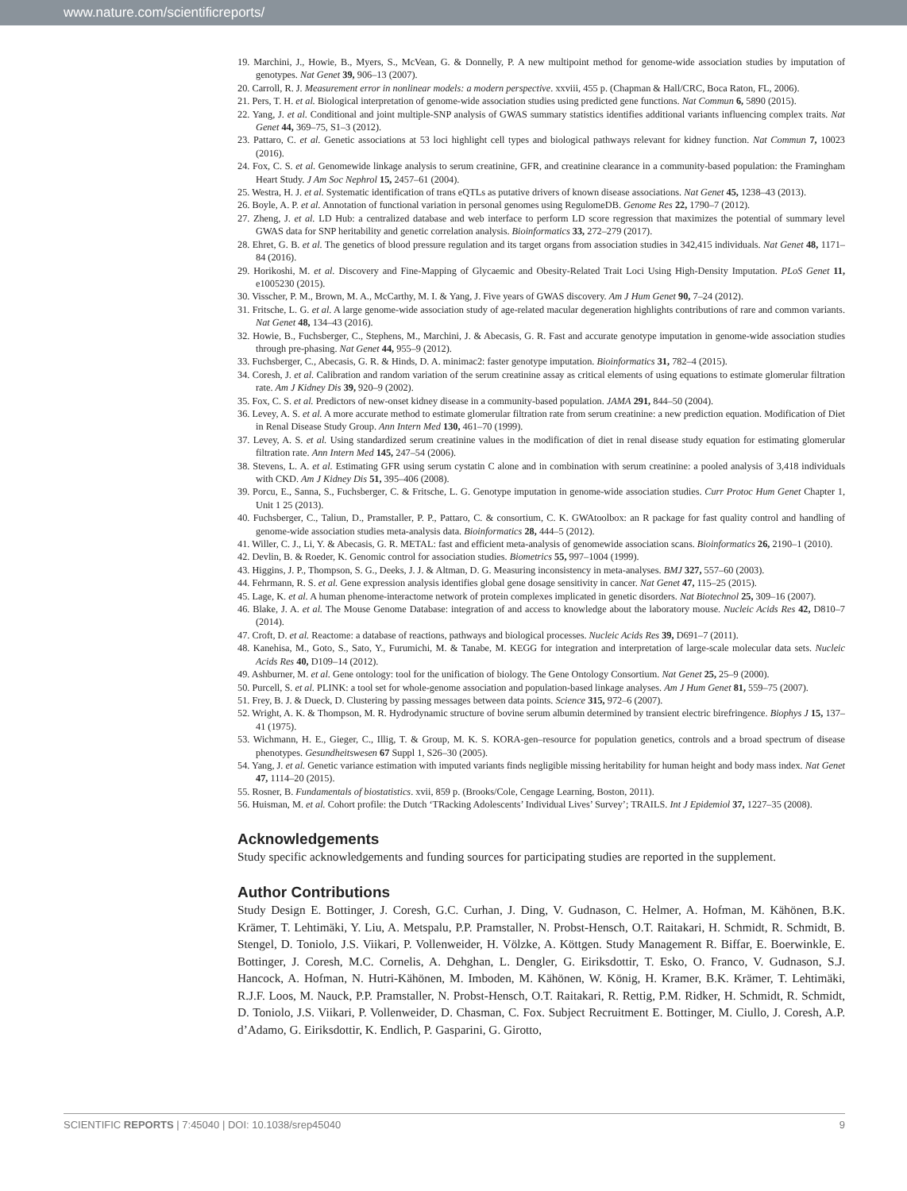www.nature.com/scientificreports/
19. Marchini, J., Howie, B., Myers, S., McVean, G. & Donnelly, P. A new multipoint method for genome-wide association studies by imputation of genotypes. Nat Genet 39, 906–13 (2007).
20. Carroll, R. J. Measurement error in nonlinear models: a modern perspective. xxviii, 455 p. (Chapman & Hall/CRC, Boca Raton, FL, 2006).
21. Pers, T. H. et al. Biological interpretation of genome-wide association studies using predicted gene functions. Nat Commun 6, 5890 (2015).
22. Yang, J. et al. Conditional and joint multiple-SNP analysis of GWAS summary statistics identifies additional variants influencing complex traits. Nat Genet 44, 369–75, S1–3 (2012).
23. Pattaro, C. et al. Genetic associations at 53 loci highlight cell types and biological pathways relevant for kidney function. Nat Commun 7, 10023 (2016).
24. Fox, C. S. et al. Genomewide linkage analysis to serum creatinine, GFR, and creatinine clearance in a community-based population: the Framingham Heart Study. J Am Soc Nephrol 15, 2457–61 (2004).
25. Westra, H. J. et al. Systematic identification of trans eQTLs as putative drivers of known disease associations. Nat Genet 45, 1238–43 (2013).
26. Boyle, A. P. et al. Annotation of functional variation in personal genomes using RegulomeDB. Genome Res 22, 1790–7 (2012).
27. Zheng, J. et al. LD Hub: a centralized database and web interface to perform LD score regression that maximizes the potential of summary level GWAS data for SNP heritability and genetic correlation analysis. Bioinformatics 33, 272–279 (2017).
28. Ehret, G. B. et al. The genetics of blood pressure regulation and its target organs from association studies in 342,415 individuals. Nat Genet 48, 1171–84 (2016).
29. Horikoshi, M. et al. Discovery and Fine-Mapping of Glycaemic and Obesity-Related Trait Loci Using High-Density Imputation. PLoS Genet 11, e1005230 (2015).
30. Visscher, P. M., Brown, M. A., McCarthy, M. I. & Yang, J. Five years of GWAS discovery. Am J Hum Genet 90, 7–24 (2012).
31. Fritsche, L. G. et al. A large genome-wide association study of age-related macular degeneration highlights contributions of rare and common variants. Nat Genet 48, 134–43 (2016).
32. Howie, B., Fuchsberger, C., Stephens, M., Marchini, J. & Abecasis, G. R. Fast and accurate genotype imputation in genome-wide association studies through pre-phasing. Nat Genet 44, 955–9 (2012).
33. Fuchsberger, C., Abecasis, G. R. & Hinds, D. A. minimac2: faster genotype imputation. Bioinformatics 31, 782–4 (2015).
34. Coresh, J. et al. Calibration and random variation of the serum creatinine assay as critical elements of using equations to estimate glomerular filtration rate. Am J Kidney Dis 39, 920–9 (2002).
35. Fox, C. S. et al. Predictors of new-onset kidney disease in a community-based population. JAMA 291, 844–50 (2004).
36. Levey, A. S. et al. A more accurate method to estimate glomerular filtration rate from serum creatinine: a new prediction equation. Modification of Diet in Renal Disease Study Group. Ann Intern Med 130, 461–70 (1999).
37. Levey, A. S. et al. Using standardized serum creatinine values in the modification of diet in renal disease study equation for estimating glomerular filtration rate. Ann Intern Med 145, 247–54 (2006).
38. Stevens, L. A. et al. Estimating GFR using serum cystatin C alone and in combination with serum creatinine: a pooled analysis of 3,418 individuals with CKD. Am J Kidney Dis 51, 395–406 (2008).
39. Porcu, E., Sanna, S., Fuchsberger, C. & Fritsche, L. G. Genotype imputation in genome-wide association studies. Curr Protoc Hum Genet Chapter 1, Unit 1 25 (2013).
40. Fuchsberger, C., Taliun, D., Pramstaller, P. P., Pattaro, C. & consortium, C. K. GWAtoolbox: an R package for fast quality control and handling of genome-wide association studies meta-analysis data. Bioinformatics 28, 444–5 (2012).
41. Willer, C. J., Li, Y. & Abecasis, G. R. METAL: fast and efficient meta-analysis of genomewide association scans. Bioinformatics 26, 2190–1 (2010).
42. Devlin, B. & Roeder, K. Genomic control for association studies. Biometrics 55, 997–1004 (1999).
43. Higgins, J. P., Thompson, S. G., Deeks, J. J. & Altman, D. G. Measuring inconsistency in meta-analyses. BMJ 327, 557–60 (2003).
44. Fehrmann, R. S. et al. Gene expression analysis identifies global gene dosage sensitivity in cancer. Nat Genet 47, 115–25 (2015).
45. Lage, K. et al. A human phenome-interactome network of protein complexes implicated in genetic disorders. Nat Biotechnol 25, 309–16 (2007).
46. Blake, J. A. et al. The Mouse Genome Database: integration of and access to knowledge about the laboratory mouse. Nucleic Acids Res 42, D810–7 (2014).
47. Croft, D. et al. Reactome: a database of reactions, pathways and biological processes. Nucleic Acids Res 39, D691–7 (2011).
48. Kanehisa, M., Goto, S., Sato, Y., Furumichi, M. & Tanabe, M. KEGG for integration and interpretation of large-scale molecular data sets. Nucleic Acids Res 40, D109–14 (2012).
49. Ashburner, M. et al. Gene ontology: tool for the unification of biology. The Gene Ontology Consortium. Nat Genet 25, 25–9 (2000).
50. Purcell, S. et al. PLINK: a tool set for whole-genome association and population-based linkage analyses. Am J Hum Genet 81, 559–75 (2007).
51. Frey, B. J. & Dueck, D. Clustering by passing messages between data points. Science 315, 972–6 (2007).
52. Wright, A. K. & Thompson, M. R. Hydrodynamic structure of bovine serum albumin determined by transient electric birefringence. Biophys J 15, 137–41 (1975).
53. Wichmann, H. E., Gieger, C., Illig, T. & Group, M. K. S. KORA-gen–resource for population genetics, controls and a broad spectrum of disease phenotypes. Gesundheitswesen 67 Suppl 1, S26–30 (2005).
54. Yang, J. et al. Genetic variance estimation with imputed variants finds negligible missing heritability for human height and body mass index. Nat Genet 47, 1114–20 (2015).
55. Rosner, B. Fundamentals of biostatistics. xvii, 859 p. (Brooks/Cole, Cengage Learning, Boston, 2011).
56. Huisman, M. et al. Cohort profile: the Dutch ‘TRacking Adolescents’ Individual Lives’ Survey’; TRAILS. Int J Epidemiol 37, 1227–35 (2008).
Acknowledgements
Study specific acknowledgements and funding sources for participating studies are reported in the supplement.
Author Contributions
Study Design E. Bottinger, J. Coresh, G.C. Curhan, J. Ding, V. Gudnason, C. Helmer, A. Hofman, M. Kähönen, B.K. Krämer, T. Lehtimäki, Y. Liu, A. Metspalu, P.P. Pramstaller, N. Probst-Hensch, O.T. Raitakari, H. Schmidt, R. Schmidt, B. Stengel, D. Toniolo, J.S. Viikari, P. Vollenweider, H. Völzke, A. Köttgen. Study Management R. Biffar, E. Boerwinkle, E. Bottinger, J. Coresh, M.C. Cornelis, A. Dehghan, L. Dengler, G. Eiriksdottir, T. Esko, O. Franco, V. Gudnason, S.J. Hancock, A. Hofman, N. Hutri-Kähönen, M. Imboden, M. Kähönen, W. König, H. Kramer, B.K. Krämer, T. Lehtimäki, R.J.F. Loos, M. Nauck, P.P. Pramstaller, N. Probst-Hensch, O.T. Raitakari, R. Rettig, P.M. Ridker, H. Schmidt, R. Schmidt, D. Toniolo, J.S. Viikari, P. Vollenweider, D. Chasman, C. Fox. Subject Recruitment E. Bottinger, M. Ciullo, J. Coresh, A.P. d’Adamo, G. Eiriksdottir, K. Endlich, P. Gasparini, G. Girotto,
SCIENTIFIC REPORTS | 7:45040 | DOI: 10.1038/srep45040 9